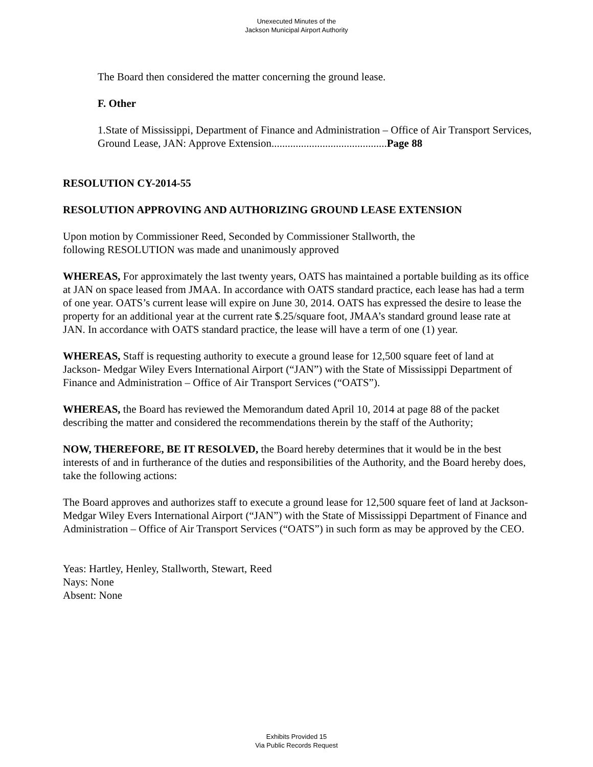Unexecuted Minutes of the
Jackson Municipal Airport Authority
The Board then considered the matter concerning the ground lease.
F. Other
1.State of Mississippi, Department of Finance and Administration – Office of Air Transport Services, Ground Lease, JAN: Approve Extension...........................................Page 88
RESOLUTION CY-2014-55
RESOLUTION APPROVING AND AUTHORIZING GROUND LEASE EXTENSION
Upon motion by Commissioner Reed, Seconded by Commissioner Stallworth, the
following RESOLUTION was made and unanimously approved
WHEREAS, For approximately the last twenty years, OATS has maintained a portable building as its office at JAN on space leased from JMAA. In accordance with OATS standard practice, each lease has had a term of one year. OATS’s current lease will expire on June 30, 2014. OATS has expressed the desire to lease the property for an additional year at the current rate $.25/square foot, JMAA’s standard ground lease rate at JAN. In accordance with OATS standard practice, the lease will have a term of one (1) year.
WHEREAS, Staff is requesting authority to execute a ground lease for 12,500 square feet of land at Jackson- Medgar Wiley Evers International Airport (“JAN”) with the State of Mississippi Department of Finance and Administration – Office of Air Transport Services (“OATS”).
WHEREAS, the Board has reviewed the Memorandum dated April 10, 2014 at page 88 of the packet describing the matter and considered the recommendations therein by the staff of the Authority;
NOW, THEREFORE, BE IT RESOLVED, the Board hereby determines that it would be in the best interests of and in furtherance of the duties and responsibilities of the Authority, and the Board hereby does, take the following actions:
The Board approves and authorizes staff to execute a ground lease for 12,500 square feet of land at Jackson- Medgar Wiley Evers International Airport (“JAN”) with the State of Mississippi Department of Finance and Administration – Office of Air Transport Services (“OATS”) in such form as may be approved by the CEO.
Yeas: Hartley, Henley, Stallworth, Stewart, Reed
Nays: None
Absent: None
Exhibits Provided 15
Via Public Records Request